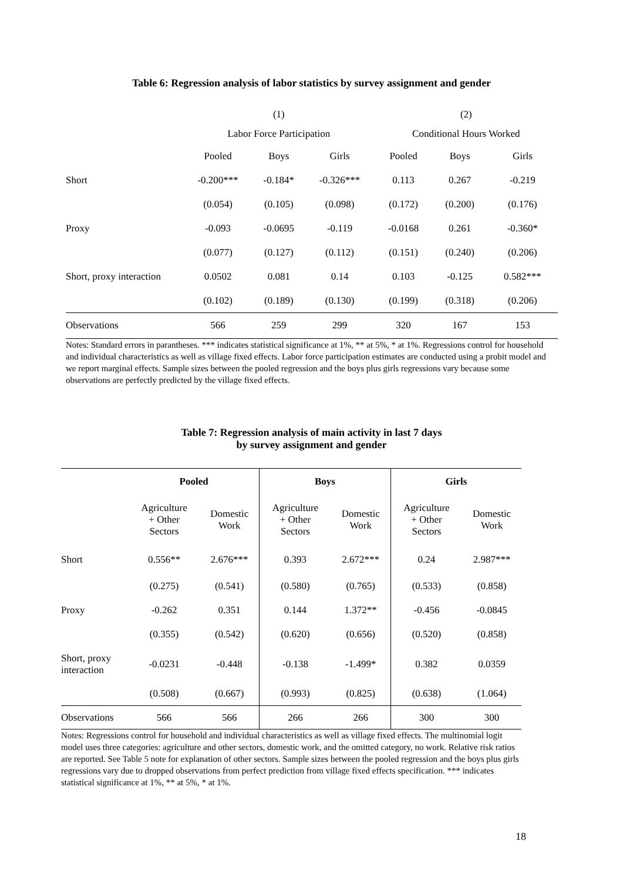Table 6: Regression analysis of labor statistics by survey assignment and gender
| | (1) | | | (2) | | |
| | Labor Force Participation | | | Conditional Hours Worked | | |
| | Pooled | Boys | Girls | Pooled | Boys | Girls |
| Short | -0.200*** | -0.184* | -0.326*** | 0.113 | 0.267 | -0.219 |
| | (0.054) | (0.105) | (0.098) | (0.172) | (0.200) | (0.176) |
| Proxy | -0.093 | -0.0695 | -0.119 | -0.0168 | 0.261 | -0.360* |
| | (0.077) | (0.127) | (0.112) | (0.151) | (0.240) | (0.206) |
| Short, proxy interaction | 0.0502 | 0.081 | 0.14 | 0.103 | -0.125 | 0.582*** |
| | (0.102) | (0.189) | (0.130) | (0.199) | (0.318) | (0.206) |
| Observations | 566 | 259 | 299 | 320 | 167 | 153 |
Notes: Standard errors in parantheses. *** indicates statistical significance at 1%, ** at 5%, * at 1%. Regressions control for household and individual characteristics as well as village fixed effects. Labor force participation estimates are conducted using a probit model and we report marginal effects. Sample sizes between the pooled regression and the boys plus girls regressions vary because some observations are perfectly predicted by the village fixed effects.
Table 7: Regression analysis of main activity in last 7 days
by survey assignment and gender
| | Pooled | | Boys | | Girls | |
| | Agriculture + Other Sectors | Domestic Work | Agriculture + Other Sectors | Domestic Work | Agriculture + Other Sectors | Domestic Work |
| Short | 0.556** | 2.676*** | 0.393 | 2.672*** | 0.24 | 2.987*** |
| | (0.275) | (0.541) | (0.580) | (0.765) | (0.533) | (0.858) |
| Proxy | -0.262 | 0.351 | 0.144 | 1.372** | -0.456 | -0.0845 |
| | (0.355) | (0.542) | (0.620) | (0.656) | (0.520) | (0.858) |
| Short, proxy interaction | -0.0231 | -0.448 | -0.138 | -1.499* | 0.382 | 0.0359 |
| | (0.508) | (0.667) | (0.993) | (0.825) | (0.638) | (1.064) |
| Observations | 566 | 566 | 266 | 266 | 300 | 300 |
Notes: Regressions control for household and individual characteristics as well as village fixed effects. The multinomial logit model uses three categories: agriculture and other sectors, domestic work, and the omitted category, no work. Relative risk ratios are reported. See Table 5 note for explanation of other sectors. Sample sizes between the pooled regression and the boys plus girls regressions vary due to dropped observations from perfect prediction from village fixed effects specification. *** indicates statistical significance at 1%, ** at 5%, * at 1%.
18